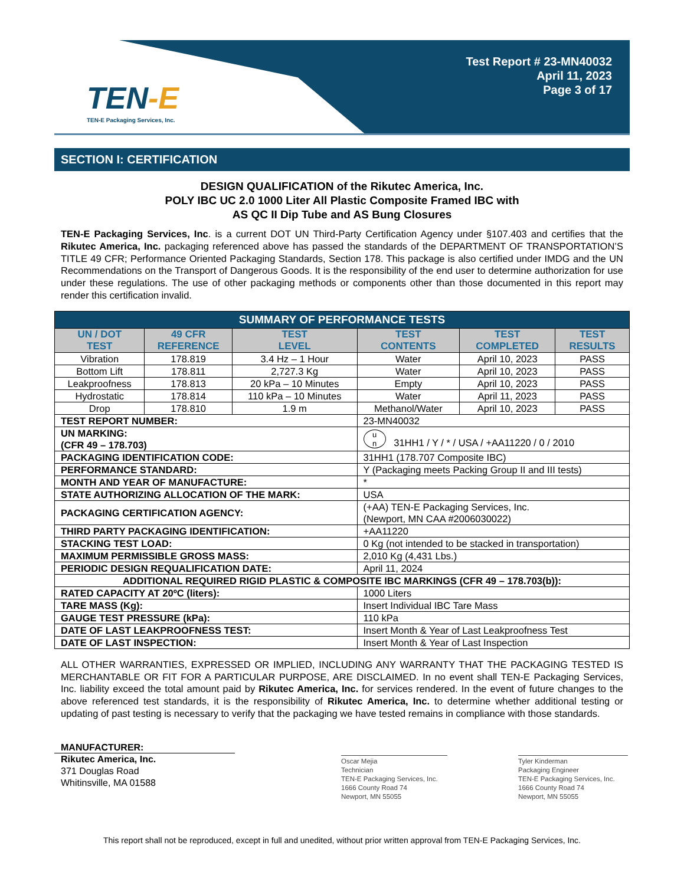TEN-E
TEN-E Packaging Services, Inc.
Test Report # 23-MN40032
April 11, 2023
Page 3 of 17
SECTION I: CERTIFICATION
DESIGN QUALIFICATION of the Rikutec America, Inc.
POLY IBC UC 2.0 1000 Liter All Plastic Composite Framed IBC with
AS QC II Dip Tube and AS Bung Closures
TEN-E Packaging Services, Inc. is a current DOT UN Third-Party Certification Agency under §107.403 and certifies that the Rikutec America, Inc. packaging referenced above has passed the standards of the DEPARTMENT OF TRANSPORTATION’S TITLE 49 CFR; Performance Oriented Packaging Standards, Section 178. This package is also certified under IMDG and the UN Recommendations on the Transport of Dangerous Goods. It is the responsibility of the end user to determine authorization for use under these regulations. The use of other packaging methods or components other than those documented in this report may render this certification invalid.
| SUMMARY OF PERFORMANCE TESTS | | | | | |
| --- | --- | --- | --- | --- | --- |
| UN / DOT TEST | 49 CFR REFERENCE | TEST LEVEL | TEST CONTENTS | TEST COMPLETED | TEST RESULTS |
| Vibration | 178.819 | 3.4 Hz – 1 Hour | Water | April 10, 2023 | PASS |
| Bottom Lift | 178.811 | 2,727.3 Kg | Water | April 10, 2023 | PASS |
| Leakproofness | 178.813 | 20 kPa – 10 Minutes | Empty | April 10, 2023 | PASS |
| Hydrostatic | 178.814 | 110 kPa – 10 Minutes | Water | April 11, 2023 | PASS |
| Drop | 178.810 | 1.9 m | Methanol/Water | April 10, 2023 | PASS |
| TEST REPORT NUMBER: | | | 23-MN40032 | | |
| UN MARKING: (CFR 49 – 178.703) | | | u n 31HH1 / Y / * / USA / +AA11220 / 0 / 2010 | | |
| PACKAGING IDENTIFICATION CODE: | | | 31HH1 (178.707 Composite IBC) | | |
| PERFORMANCE STANDARD: | | | Y (Packaging meets Packing Group II and III tests) | | |
| MONTH AND YEAR OF MANUFACTURE: | | | * | | |
| STATE AUTHORIZING ALLOCATION OF THE MARK: | | | USA | | |
| PACKAGING CERTIFICATION AGENCY: | | | (+AA) TEN-E Packaging Services, Inc. (Newport, MN CAA #2006030022) | | |
| THIRD PARTY PACKAGING IDENTIFICATION: | | | +AA11220 | | |
| STACKING TEST LOAD: | | | 0 Kg (not intended to be stacked in transportation) | | |
| MAXIMUM PERMISSIBLE GROSS MASS: | | | 2,010 Kg (4,431 Lbs.) | | |
| PERIODIC DESIGN REQUALIFICATION DATE: | | | April 11, 2024 | | |
| ADDITIONAL REQUIRED RIGID PLASTIC & COMPOSITE IBC MARKINGS (CFR 49 – 178.703(b)): | | | | | |
| RATED CAPACITY AT 20ºC (liters): | | | 1000 Liters | | |
| TARE MASS (Kg): | | | Insert Individual IBC Tare Mass | | |
| GAUGE TEST PRESSURE (kPa): | | | 110 kPa | | |
| DATE OF LAST LEAKPROOFNESS TEST: | | | Insert Month & Year of Last Leakproofness Test | | |
| DATE OF LAST INSPECTION: | | | Insert Month & Year of Last Inspection | | |
ALL OTHER WARRANTIES, EXPRESSED OR IMPLIED, INCLUDING ANY WARRANTY THAT THE PACKAGING TESTED IS MERCHANTABLE OR FIT FOR A PARTICULAR PURPOSE, ARE DISCLAIMED. In no event shall TEN-E Packaging Services, Inc. liability exceed the total amount paid by Rikutec America, Inc. for services rendered. In the event of future changes to the above referenced test standards, it is the responsibility of Rikutec America, Inc. to determine whether additional testing or updating of past testing is necessary to verify that the packaging we have tested remains in compliance with those standards.
MANUFACTURER:
Rikutec America, Inc.
371 Douglas Road
Whitinsville, MA 01588
Oscar Mejia
Technician
TEN-E Packaging Services, Inc.
1666 County Road 74
Newport, MN 55055
Tyler Kinderman
Packaging Engineer
TEN-E Packaging Services, Inc.
1666 County Road 74
Newport, MN 55055
This report shall not be reproduced, except in full and unedited, without prior written approval from TEN-E Packaging Services, Inc.